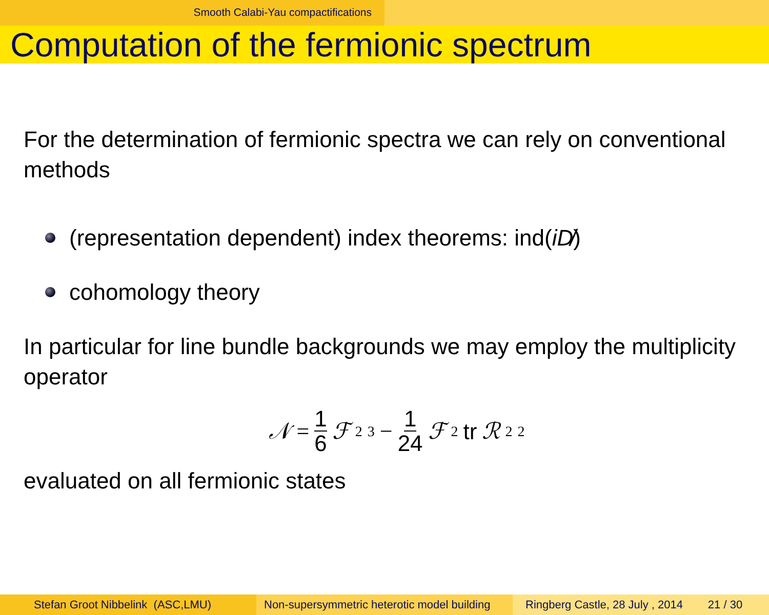Smooth Calabi-Yau compactifications
Computation of the fermionic spectrum
For the determination of fermionic spectra we can rely on conventional methods
(representation dependent) index theorems: ind(iD̸)
cohomology theory
In particular for line bundle backgrounds we may employ the multiplicity operator
𝒩 = 1 6 ℱ<sub>2</sub><sup>3</sup> − 1 24 ℱ<sub>2</sub> tr ℛ<sub>2</sub><sup>2</sup>
evaluated on all fermionic states
Stefan Groot Nibbelink (ASC,LMU) Non-supersymmetric heterotic model building
Ringberg Castle, 28 July , 2014 21 / 30